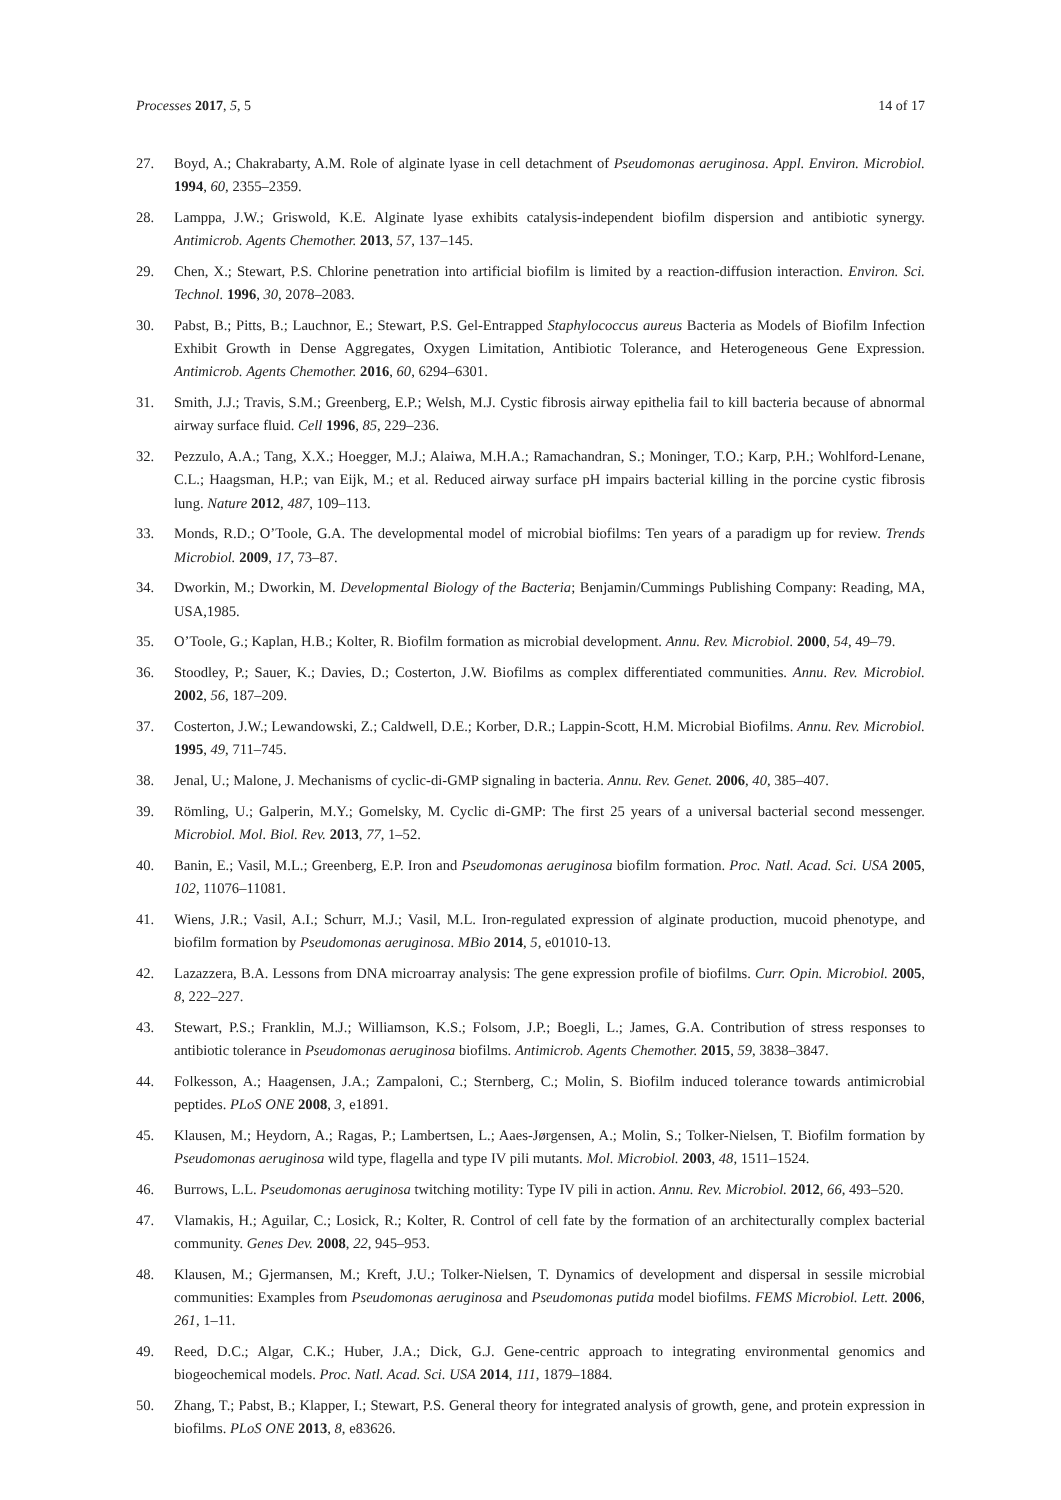Processes 2017, 5, 5 14 of 17
27. Boyd, A.; Chakrabarty, A.M. Role of alginate lyase in cell detachment of Pseudomonas aeruginosa. Appl. Environ. Microbiol. 1994, 60, 2355–2359.
28. Lamppa, J.W.; Griswold, K.E. Alginate lyase exhibits catalysis-independent biofilm dispersion and antibiotic synergy. Antimicrob. Agents Chemother. 2013, 57, 137–145.
29. Chen, X.; Stewart, P.S. Chlorine penetration into artificial biofilm is limited by a reaction-diffusion interaction. Environ. Sci. Technol. 1996, 30, 2078–2083.
30. Pabst, B.; Pitts, B.; Lauchnor, E.; Stewart, P.S. Gel-Entrapped Staphylococcus aureus Bacteria as Models of Biofilm Infection Exhibit Growth in Dense Aggregates, Oxygen Limitation, Antibiotic Tolerance, and Heterogeneous Gene Expression. Antimicrob. Agents Chemother. 2016, 60, 6294–6301.
31. Smith, J.J.; Travis, S.M.; Greenberg, E.P.; Welsh, M.J. Cystic fibrosis airway epithelia fail to kill bacteria because of abnormal airway surface fluid. Cell 1996, 85, 229–236.
32. Pezzulo, A.A.; Tang, X.X.; Hoegger, M.J.; Alaiwa, M.H.A.; Ramachandran, S.; Moninger, T.O.; Karp, P.H.; Wohlford-Lenane, C.L.; Haagsman, H.P.; van Eijk, M.; et al. Reduced airway surface pH impairs bacterial killing in the porcine cystic fibrosis lung. Nature 2012, 487, 109–113.
33. Monds, R.D.; O’Toole, G.A. The developmental model of microbial biofilms: Ten years of a paradigm up for review. Trends Microbiol. 2009, 17, 73–87.
34. Dworkin, M.; Dworkin, M. Developmental Biology of the Bacteria; Benjamin/Cummings Publishing Company: Reading, MA, USA,1985.
35. O’Toole, G.; Kaplan, H.B.; Kolter, R. Biofilm formation as microbial development. Annu. Rev. Microbiol. 2000, 54, 49–79.
36. Stoodley, P.; Sauer, K.; Davies, D.; Costerton, J.W. Biofilms as complex differentiated communities. Annu. Rev. Microbiol. 2002, 56, 187–209.
37. Costerton, J.W.; Lewandowski, Z.; Caldwell, D.E.; Korber, D.R.; Lappin-Scott, H.M. Microbial Biofilms. Annu. Rev. Microbiol. 1995, 49, 711–745.
38. Jenal, U.; Malone, J. Mechanisms of cyclic-di-GMP signaling in bacteria. Annu. Rev. Genet. 2006, 40, 385–407.
39. Römling, U.; Galperin, M.Y.; Gomelsky, M. Cyclic di-GMP: The first 25 years of a universal bacterial second messenger. Microbiol. Mol. Biol. Rev. 2013, 77, 1–52.
40. Banin, E.; Vasil, M.L.; Greenberg, E.P. Iron and Pseudomonas aeruginosa biofilm formation. Proc. Natl. Acad. Sci. USA 2005, 102, 11076–11081.
41. Wiens, J.R.; Vasil, A.I.; Schurr, M.J.; Vasil, M.L. Iron-regulated expression of alginate production, mucoid phenotype, and biofilm formation by Pseudomonas aeruginosa. MBio 2014, 5, e01010-13.
42. Lazazzera, B.A. Lessons from DNA microarray analysis: The gene expression profile of biofilms. Curr. Opin. Microbiol. 2005, 8, 222–227.
43. Stewart, P.S.; Franklin, M.J.; Williamson, K.S.; Folsom, J.P.; Boegli, L.; James, G.A. Contribution of stress responses to antibiotic tolerance in Pseudomonas aeruginosa biofilms. Antimicrob. Agents Chemother. 2015, 59, 3838–3847.
44. Folkesson, A.; Haagensen, J.A.; Zampaloni, C.; Sternberg, C.; Molin, S. Biofilm induced tolerance towards antimicrobial peptides. PLoS ONE 2008, 3, e1891.
45. Klausen, M.; Heydorn, A.; Ragas, P.; Lambertsen, L.; Aaes-Jørgensen, A.; Molin, S.; Tolker-Nielsen, T. Biofilm formation by Pseudomonas aeruginosa wild type, flagella and type IV pili mutants. Mol. Microbiol. 2003, 48, 1511–1524.
46. Burrows, L.L. Pseudomonas aeruginosa twitching motility: Type IV pili in action. Annu. Rev. Microbiol. 2012, 66, 493–520.
47. Vlamakis, H.; Aguilar, C.; Losick, R.; Kolter, R. Control of cell fate by the formation of an architecturally complex bacterial community. Genes Dev. 2008, 22, 945–953.
48. Klausen, M.; Gjermansen, M.; Kreft, J.U.; Tolker-Nielsen, T. Dynamics of development and dispersal in sessile microbial communities: Examples from Pseudomonas aeruginosa and Pseudomonas putida model biofilms. FEMS Microbiol. Lett. 2006, 261, 1–11.
49. Reed, D.C.; Algar, C.K.; Huber, J.A.; Dick, G.J. Gene-centric approach to integrating environmental genomics and biogeochemical models. Proc. Natl. Acad. Sci. USA 2014, 111, 1879–1884.
50. Zhang, T.; Pabst, B.; Klapper, I.; Stewart, P.S. General theory for integrated analysis of growth, gene, and protein expression in biofilms. PLoS ONE 2013, 8, e83626.